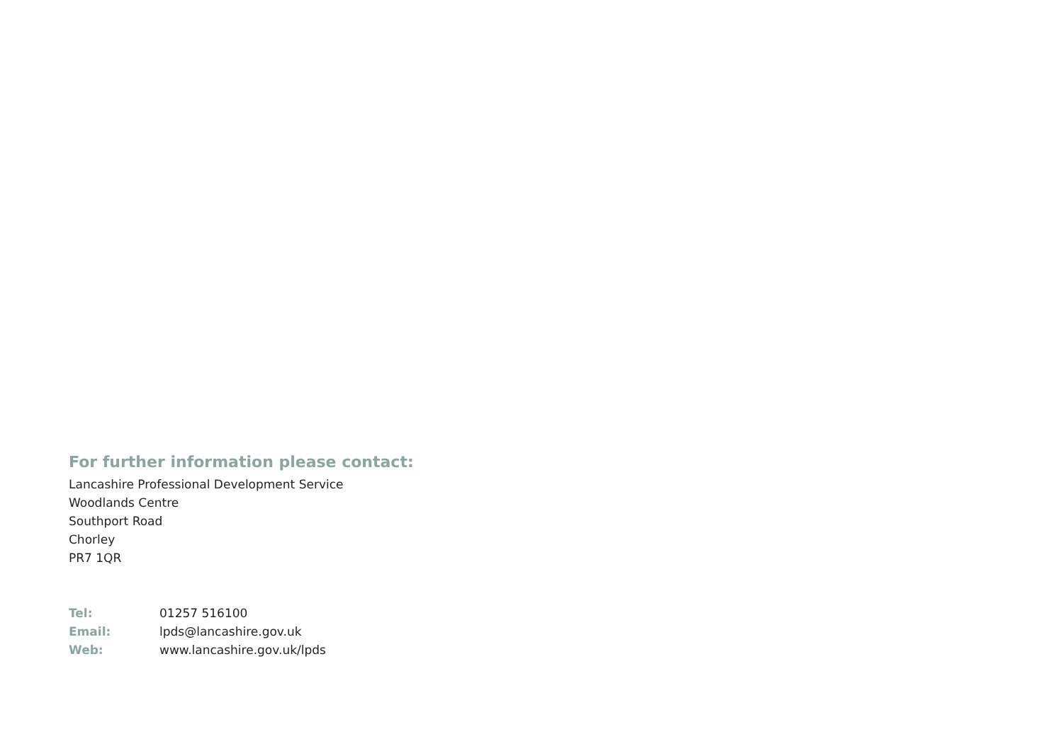For further information please contact:
Lancashire Professional Development Service
Woodlands Centre
Southport Road
Chorley
PR7 1QR
Tel: 01257 516100
Email: lpds@lancashire.gov.uk
Web: www.lancashire.gov.uk/lpds